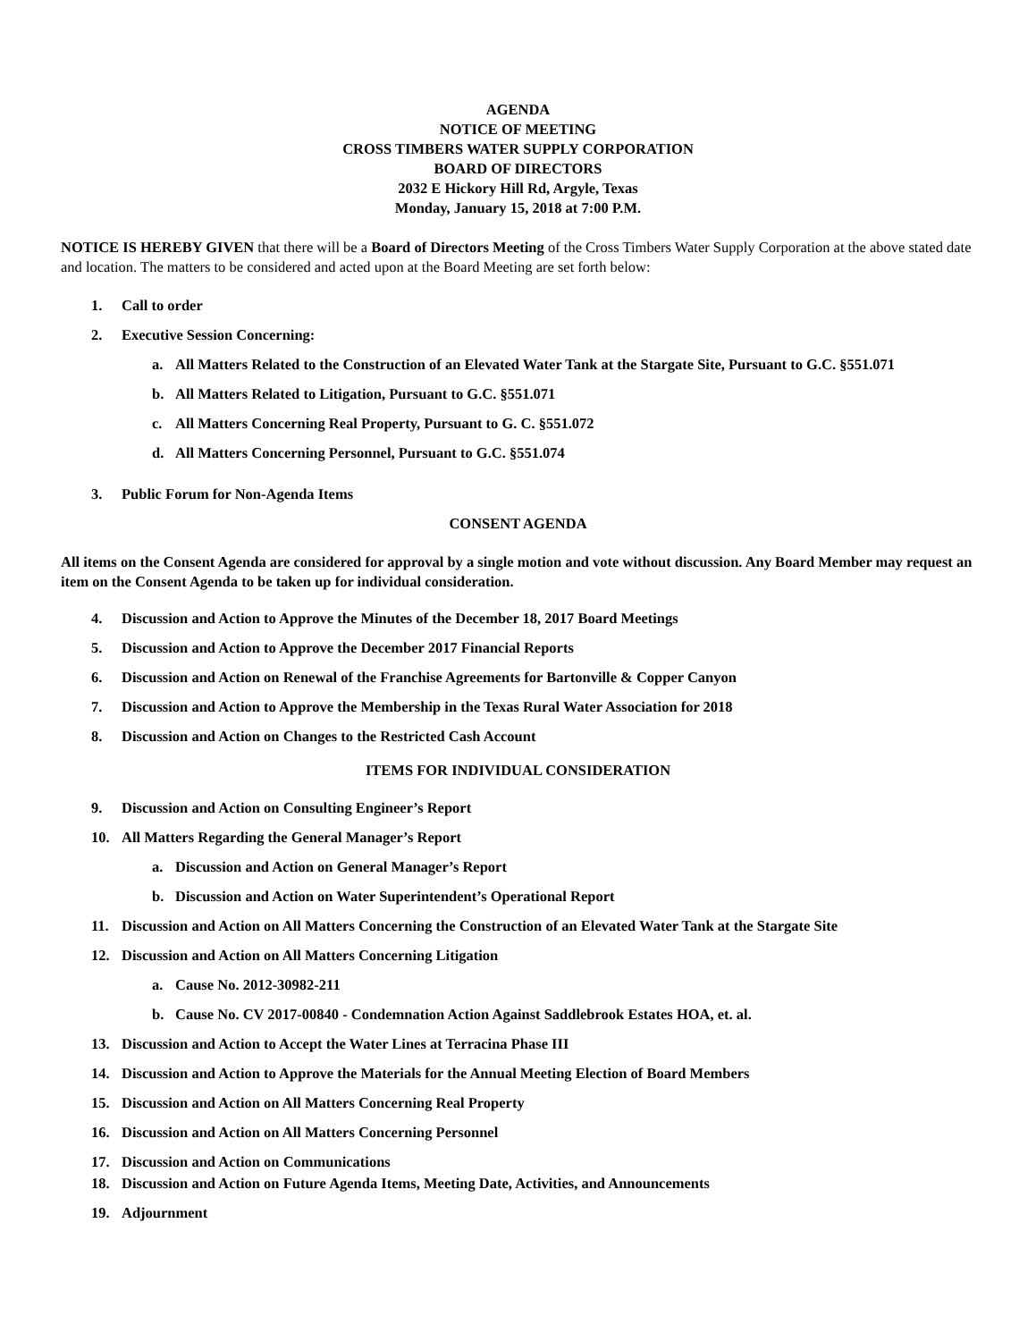AGENDA
NOTICE OF MEETING
CROSS TIMBERS WATER SUPPLY CORPORATION
BOARD OF DIRECTORS
2032 E Hickory Hill Rd, Argyle, Texas
Monday, January 15, 2018 at 7:00 P.M.
NOTICE IS HEREBY GIVEN that there will be a Board of Directors Meeting of the Cross Timbers Water Supply Corporation at the above stated date and location. The matters to be considered and acted upon at the Board Meeting are set forth below:
1. Call to order
2. Executive Session Concerning:
a. All Matters Related to the Construction of an Elevated Water Tank at the Stargate Site, Pursuant to G.C. §551.071
b. All Matters Related to Litigation, Pursuant to G.C. §551.071
c. All Matters Concerning Real Property, Pursuant to G. C. §551.072
d. All Matters Concerning Personnel, Pursuant to G.C. §551.074
3. Public Forum for Non-Agenda Items
CONSENT AGENDA
All items on the Consent Agenda are considered for approval by a single motion and vote without discussion. Any Board Member may request an item on the Consent Agenda to be taken up for individual consideration.
4. Discussion and Action to Approve the Minutes of the December 18, 2017 Board Meetings
5. Discussion and Action to Approve the December 2017 Financial Reports
6. Discussion and Action on Renewal of the Franchise Agreements for Bartonville & Copper Canyon
7. Discussion and Action to Approve the Membership in the Texas Rural Water Association for 2018
8. Discussion and Action on Changes to the Restricted Cash Account
ITEMS FOR INDIVIDUAL CONSIDERATION
9. Discussion and Action on Consulting Engineer’s Report
10. All Matters Regarding the General Manager’s Report
a. Discussion and Action on General Manager’s Report
b. Discussion and Action on Water Superintendent’s Operational Report
11. Discussion and Action on All Matters Concerning the Construction of an Elevated Water Tank at the Stargate Site
12. Discussion and Action on All Matters Concerning Litigation
a. Cause No. 2012-30982-211
b. Cause No. CV 2017-00840 - Condemnation Action Against Saddlebrook Estates HOA, et. al.
13. Discussion and Action to Accept the Water Lines at Terracina Phase III
14. Discussion and Action to Approve the Materials for the Annual Meeting Election of Board Members
15. Discussion and Action on All Matters Concerning Real Property
16. Discussion and Action on All Matters Concerning Personnel
17. Discussion and Action on Communications
18. Discussion and Action on Future Agenda Items, Meeting Date, Activities, and Announcements
19. Adjournment